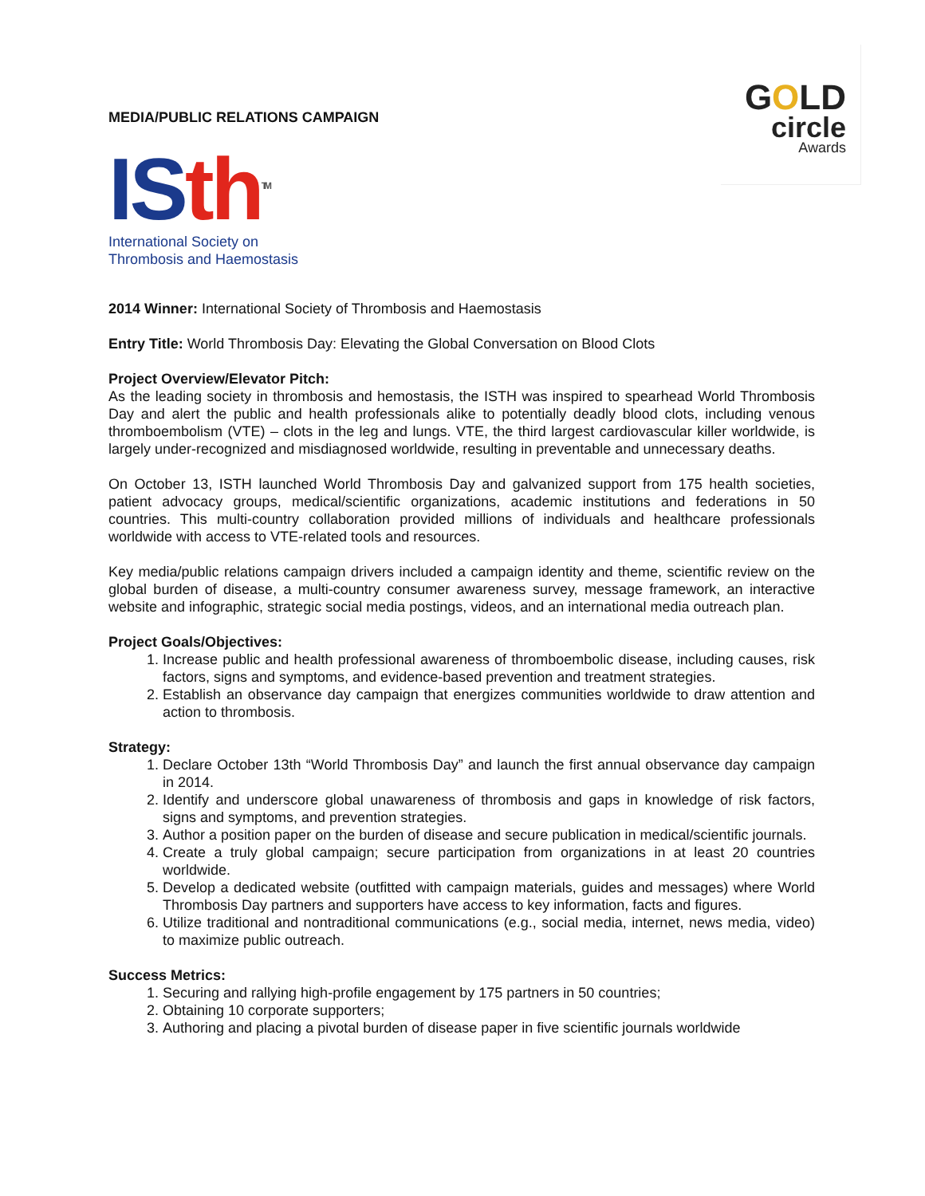GOLD
circle
Awards
MEDIA/PUBLIC RELATIONS CAMPAIGN
IS th<sup>TM</sup>
International Society on
Thrombosis and Haemostasis
2014 Winner: International Society of Thrombosis and Haemostasis
Entry Title: World Thrombosis Day: Elevating the Global Conversation on Blood Clots
Project Overview/Elevator Pitch:
As the leading society in thrombosis and hemostasis, the ISTH was inspired to spearhead World Thrombosis Day and alert the public and health professionals alike to potentially deadly blood clots, including venous thromboembolism (VTE) – clots in the leg and lungs. VTE, the third largest cardiovascular killer worldwide, is largely under-recognized and misdiagnosed worldwide, resulting in preventable and unnecessary deaths.
On October 13, ISTH launched World Thrombosis Day and galvanized support from 175 health societies, patient advocacy groups, medical/scientific organizations, academic institutions and federations in 50 countries. This multi-country collaboration provided millions of individuals and healthcare professionals worldwide with access to VTE-related tools and resources.
Key media/public relations campaign drivers included a campaign identity and theme, scientific review on the global burden of disease, a multi-country consumer awareness survey, message framework, an interactive website and infographic, strategic social media postings, videos, and an international media outreach plan.
Project Goals/Objectives:
1. Increase public and health professional awareness of thromboembolic disease, including causes, risk factors, signs and symptoms, and evidence-based prevention and treatment strategies.
2. Establish an observance day campaign that energizes communities worldwide to draw attention and action to thrombosis.
Strategy:
1. Declare October 13th “World Thrombosis Day” and launch the first annual observance day campaign in 2014.
2. Identify and underscore global unawareness of thrombosis and gaps in knowledge of risk factors, signs and symptoms, and prevention strategies.
3. Author a position paper on the burden of disease and secure publication in medical/scientific journals.
4. Create a truly global campaign; secure participation from organizations in at least 20 countries worldwide.
5. Develop a dedicated website (outfitted with campaign materials, guides and messages) where World Thrombosis Day partners and supporters have access to key information, facts and figures.
6. Utilize traditional and nontraditional communications (e.g., social media, internet, news media, video) to maximize public outreach.
Success Metrics:
1. Securing and rallying high-profile engagement by 175 partners in 50 countries;
2. Obtaining 10 corporate supporters;
3. Authoring and placing a pivotal burden of disease paper in five scientific journals worldwide